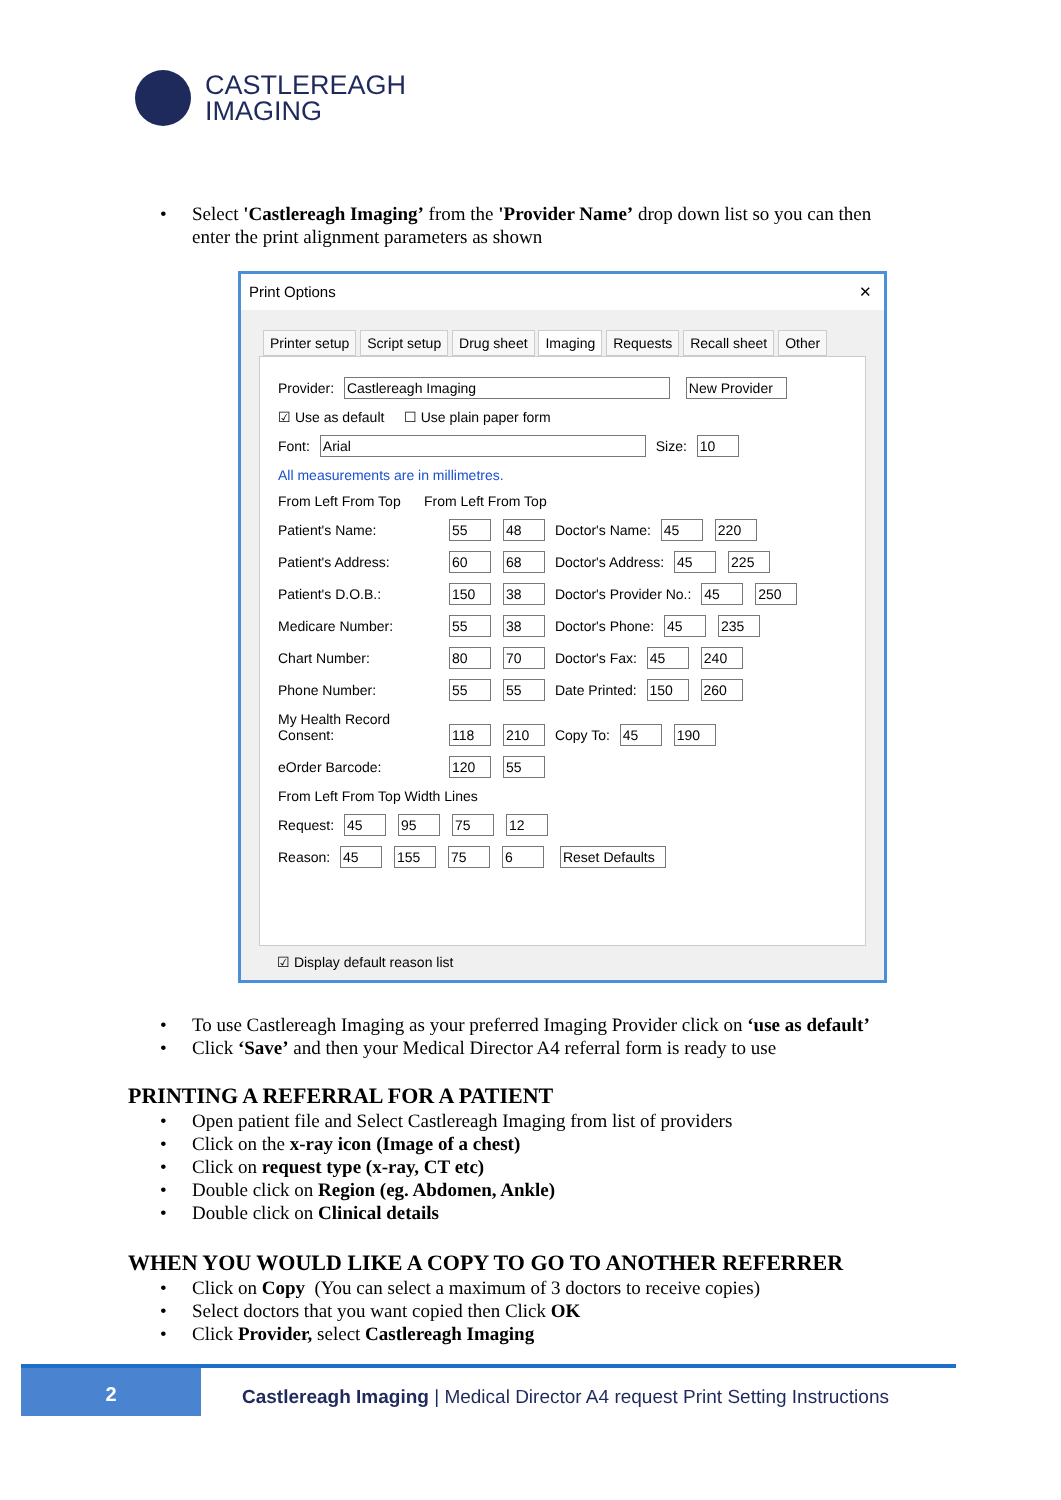CASTLEREAGH
IMAGING
• Select 'Castlereagh Imaging’ from the 'Provider Name’ drop down list so you can then enter the print alignment parameters as shown
Print Options ✕
Printer setup Script setup Drug sheet Imaging Requests Recall sheet Other
Provider: Castlereagh Imaging New Provider
☑ Use as default ☐ Use plain paper form
Font: Arial Size: 10
All measurements are in millimetres.
From Left From Top From Left From Top
Patient's Name: 55 48 Doctor's Name: 45 220
Patient's Address: 60 68 Doctor's Address: 45 225
Patient's D.O.B.: 150 38 Doctor's Provider No.: 45 250
Medicare Number: 55 38 Doctor's Phone: 45 235
Chart Number: 80 70 Doctor's Fax: 45 240
Phone Number: 55 55 Date Printed: 150 260
My Health Record Consent: 118 210 Copy To: 45 190
eOrder Barcode: 120 55
From Left From Top Width Lines
Request: 45 95 75 12
Reason: 45 155 75 6 Reset Defaults
☑ Display default reason list
• To use Castlereagh Imaging as your preferred Imaging Provider click on ‘use as default’
• Click ‘Save’ and then your Medical Director A4 referral form is ready to use
PRINTING A REFERRAL FOR A PATIENT
• Open patient file and Select Castlereagh Imaging from list of providers
• Click on the x-ray icon (Image of a chest)
• Click on request type (x-ray, CT etc)
• Double click on Region (eg. Abdomen, Ankle)
• Double click on Clinical details
WHEN YOU WOULD LIKE A COPY TO GO TO ANOTHER REFERRER
• Click on Copy (You can select a maximum of 3 doctors to receive copies)
• Select doctors that you want copied then Click OK
• Click Provider, select Castlereagh Imaging
2
Castlereagh Imaging | Medical Director A4 request Print Setting Instructions